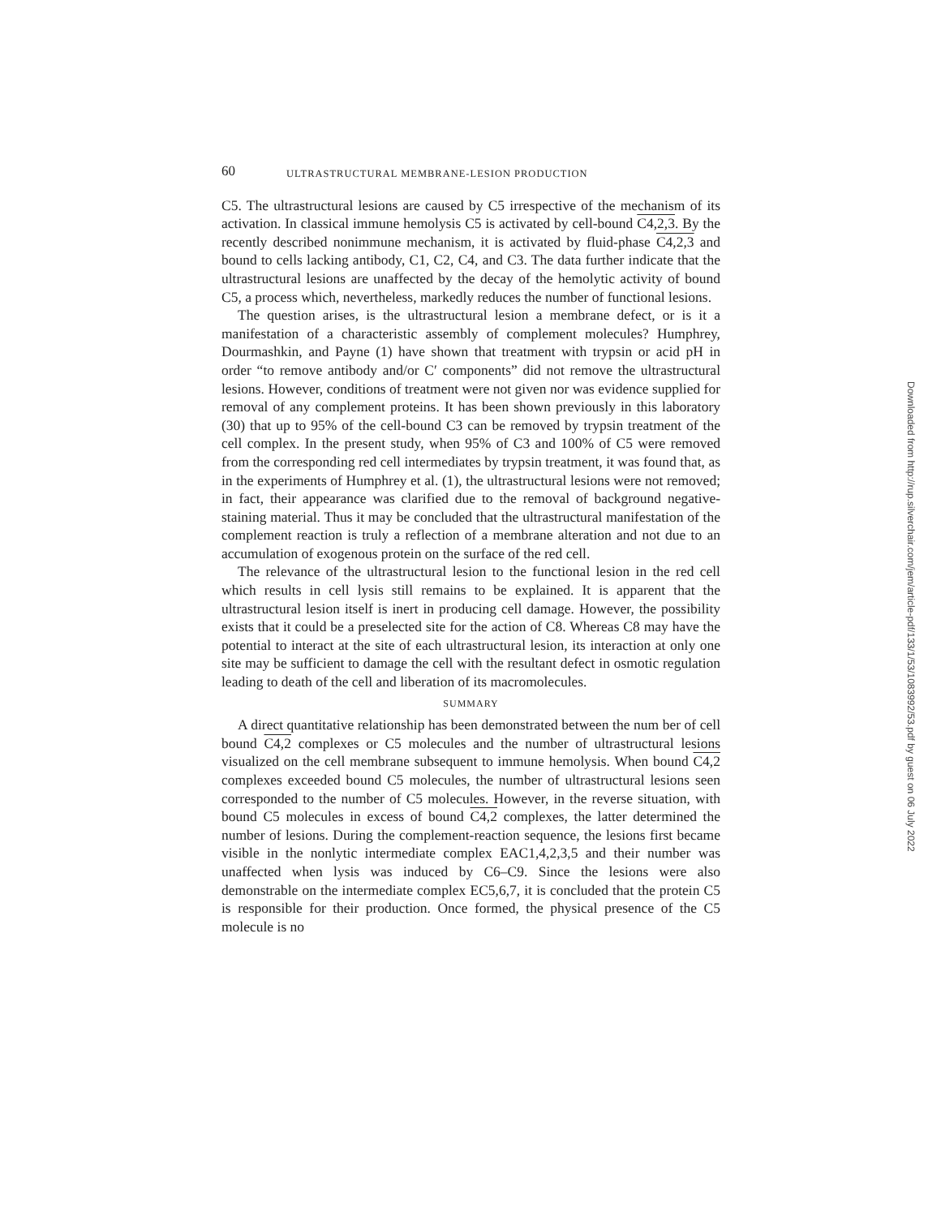60 ULTRASTRUCTURAL MEMBRANE-LESION PRODUCTION
C5. The ultrastructural lesions are caused by C5 irrespective of the mechanism of its activation. In classical immune hemolysis C5 is activated by cell-bound C4,2,3. By the recently described nonimmune mechanism, it is activated by fluid-phase C4,2,3 and bound to cells lacking antibody, C1, C2, C4, and C3. The data further indicate that the ultrastructural lesions are unaffected by the decay of the hemolytic activity of bound C5, a process which, nevertheless, markedly reduces the number of functional lesions.
The question arises, is the ultrastructural lesion a membrane defect, or is it a manifestation of a characteristic assembly of complement molecules? Humphrey, Dourmashkin, and Payne (1) have shown that treatment with trypsin or acid pH in order “to remove antibody and/or C′ components” did not remove the ultrastructural lesions. However, conditions of treatment were not given nor was evidence supplied for removal of any complement proteins. It has been shown previously in this laboratory (30) that up to 95% of the cell-bound C3 can be removed by trypsin treatment of the cell complex. In the present study, when 95% of C3 and 100% of C5 were removed from the corresponding red cell intermediates by trypsin treatment, it was found that, as in the experiments of Humphrey et al. (1), the ultrastructural lesions were not removed; in fact, their appearance was clarified due to the removal of background negative-staining material. Thus it may be concluded that the ultrastructural manifestation of the complement reaction is truly a reflection of a membrane alteration and not due to an accumulation of exogenous protein on the surface of the red cell.
The relevance of the ultrastructural lesion to the functional lesion in the red cell which results in cell lysis still remains to be explained. It is apparent that the ultrastructural lesion itself is inert in producing cell damage. However, the possibility exists that it could be a preselected site for the action of C8. Whereas C8 may have the potential to interact at the site of each ultrastructural lesion, its interaction at only one site may be sufficient to damage the cell with the resultant defect in osmotic regulation leading to death of the cell and liberation of its macromolecules.
SUMMARY
A direct quantitative relationship has been demonstrated between the num ber of cell bound C4,2 complexes or C5 molecules and the number of ultrastructural lesions visualized on the cell membrane subsequent to immune hemolysis. When bound C4,2 complexes exceeded bound C5 molecules, the number of ultrastructural lesions seen corresponded to the number of C5 molecules. However, in the reverse situation, with bound C5 molecules in excess of bound C4,2 complexes, the latter determined the number of lesions. During the complement-reaction sequence, the lesions first became visible in the nonlytic intermediate complex EAC1,4,2,3,5 and their number was unaffected when lysis was induced by C6–C9. Since the lesions were also demonstrable on the intermediate complex EC5,6,7, it is concluded that the protein C5 is responsible for their production. Once formed, the physical presence of the C5 molecule is no
Downloaded from http://rup.silverchair.com/jem/article-pdf/133/1/53/1083992/53.pdf by guest on 06 July 2022